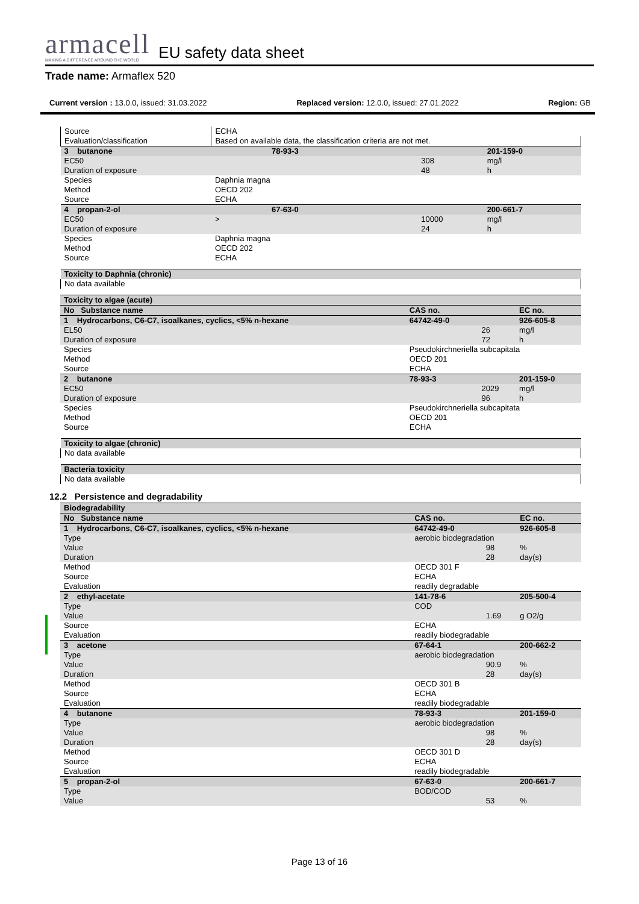armacell
MAKING A DIFFERENCE AROUND THE WORLD
EU safety data sheet
Trade name: Armaflex 520
Current version : 13.0.0, issued: 31.03.2022 Replaced version: 12.0.0, issued: 27.01.2022 Region: GB
| Source | ECHA | | |
| Evaluation/classification | Based on available data, the classification criteria are not met. | | |
| 3 butanone | 78-93-3 | | 201-159-0 |
| EC50 | | 308 | mg/l |
| Duration of exposure | | 48 | h |
| Species | Daphnia magna | | |
| Method | OECD 202 | | |
| Source | ECHA | | |
| 4 propan-2-ol | 67-63-0 | | 200-661-7 |
| EC50 | > | 10000 | mg/l |
| Duration of exposure | | 24 | h |
| Species | Daphnia magna | | |
| Method | OECD 202 | | |
| Source | ECHA | | |
| Toxicity to Daphnia (chronic) |
| No data available |
| Toxicity to algae (acute) | | | |
| No Substance name | CAS no. | | EC no. |
| 1 Hydrocarbons, C6-C7, isoalkanes, cyclics, <5% n-hexane | 64742-49-0 | | 926-605-8 |
| EL50 | | 26 | mg/l |
| Duration of exposure | | 72 | h |
| Species | Pseudokirchneriella subcapitata | | |
| Method | OECD 201 | | |
| Source | ECHA | | |
| 2 butanone | 78-93-3 | | 201-159-0 |
| EC50 | | 2029 | mg/l |
| Duration of exposure | | 96 | h |
| Species | Pseudokirchneriella subcapitata | | |
| Method | OECD 201 | | |
| Source | ECHA | | |
| Toxicity to algae (chronic) |
| No data available |
| Bacteria toxicity |
| No data available |
12.2 Persistence and degradability
| Biodegradability | | | |
| No Substance name | CAS no. | | EC no. |
| 1 Hydrocarbons, C6-C7, isoalkanes, cyclics, <5% n-hexane | 64742-49-0 | | 926-605-8 |
| Type | aerobic biodegradation | | |
| Value | | 98 | % |
| Duration | | 28 | day(s) |
| Method | OECD 301 F | | |
| Source | ECHA | | |
| Evaluation | readily degradable | | |
| 2 ethyl-acetate | 141-78-6 | | 205-500-4 |
| Type | COD | | |
| Value | | 1.69 | g O2/g |
| Source | ECHA | | |
| Evaluation | readily biodegradable | | |
| 3 acetone | 67-64-1 | | 200-662-2 |
| Type | aerobic biodegradation | | |
| Value | | 90.9 | % |
| Duration | | 28 | day(s) |
| Method | OECD 301 B | | |
| Source | ECHA | | |
| Evaluation | readily biodegradable | | |
| 4 butanone | 78-93-3 | | 201-159-0 |
| Type | aerobic biodegradation | | |
| Value | | 98 | % |
| Duration | | 28 | day(s) |
| Method | OECD 301 D | | |
| Source | ECHA | | |
| Evaluation | readily biodegradable | | |
| 5 propan-2-ol | 67-63-0 | | 200-661-7 |
| Type | BOD/COD | | |
| Value | | 53 | % |
Page 13 of 16